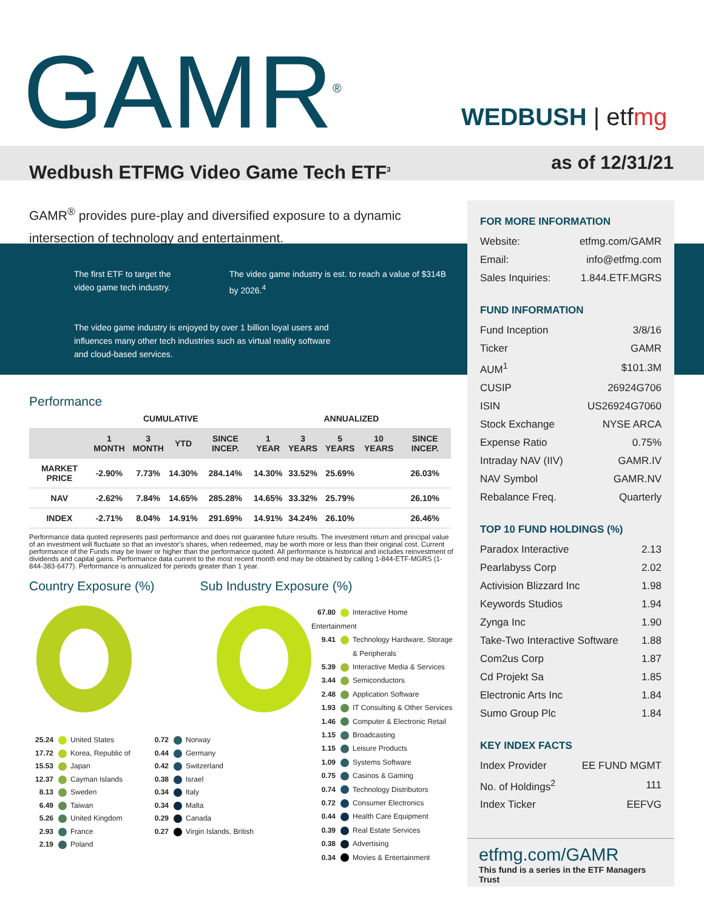FOR MORE INFORMATION
| Website: | etfmg.com/GAMR |
| Email: | info@etfmg.com |
| Sales Inquiries: | 1.844.ETF.MGRS |
FUND INFORMATION
| Fund Inception | 3/8/16 |
| Ticker | GAMR |
| AUM<sup>1</sup> | $101.3M |
| CUSIP | 26924G706 |
| ISIN | US26924G7060 |
| Stock Exchange | NYSE ARCA |
| Expense Ratio | 0.75% |
| Intraday NAV (IIV) | GAMR.IV |
| NAV Symbol | GAMR.NV |
| Rebalance Freq. | Quarterly |
TOP 10 FUND HOLDINGS (%)
| Paradox Interactive | 2.13 |
| Pearlabyss Corp | 2.02 |
| Activision Blizzard Inc | 1.98 |
| Keywords Studios | 1.94 |
| Zynga Inc | 1.90 |
| Take-Two Interactive Software | 1.88 |
| Com2us Corp | 1.87 |
| Cd Projekt Sa | 1.85 |
| Electronic Arts Inc | 1.84 |
| Sumo Group Plc | 1.84 |
KEY INDEX FACTS
| Index Provider | EE FUND MGMT |
| No. of Holdings<sup>2</sup> | 111 |
| Index Ticker | EEFVG |
etfmg.com/GAMR
This fund is a series in the ETF Managers Trust
WEDBUSH | etfmg
as of 12/31/21
GAMR<sup>®</sup>
Wedbush ETFMG Video Game Tech ETF<sup>3</sup>
GAMR<sup>®</sup> provides pure-play and diversified exposure to a dynamic intersection of technology and entertainment.
The first ETF to target the video game tech industry.
The video game industry is est. to reach a value of $314B by 2026.<sup>4</sup>
The video game industry is enjoyed by over 1 billion loyal users and influences many other tech industries such as virtual reality software and cloud-based services.
Performance
| | CUMULATIVE | | | | ANNUALIZED | | | | |
| --- | --- | --- | --- | --- | --- | --- | --- | --- | --- |
| | 1 MONTH | 3 MONTH | YTD | SINCE INCEP. | 1 YEAR | 3 YEARS | 5 YEARS | 10 YEARS | SINCE INCEP. |
| MARKET PRICE | -2.90% | 7.73% | 14.30% | 284.14% | 14.30% | 33.52% | 25.69% | | 26.03% |
| NAV | -2.62% | 7.84% | 14.65% | 285.28% | 14.65% | 33.32% | 25.79% | | 26.10% |
| INDEX | -2.71% | 8.04% | 14.91% | 291.69% | 14.91% | 34.24% | 26.10% | | 26.46% |
Performance data quoted represents past performance and does not guarantee future results. The investment return and principal value of an investment will fluctuate so that an investor's shares, when redeemed, may be worth more or less than their original cost. Current performance of the Funds may be lower or higher than the performance quoted. All performance is historical and includes reinvestment of dividends and capital gains. Performance data current to the most recent month end may be obtained by calling 1-844-ETF-MGRS (1-844-383-6477). Performance is annualized for periods greater than 1 year.
Country Exposure (%) Sub Industry Exposure (%)
25.24 United States
17.72 Korea, Republic of
15.53 Japan
12.37 Cayman Islands
8.13 Sweden
6.49 Taiwan
5.26 United Kingdom
2.93 France
2.19 Poland
0.72 Norway
0.44 Germany
0.42 Switzerland
0.38 Israel
0.34 Italy
0.34 Malta
0.29 Canada
0.27 Virgin Islands, British
67.80 Interactive Home Entertainment
9.41 Technology Hardware, Storage
& Peripherals
5.39 Interactive Media & Services
3.44 Semiconductors
2.48 Application Software
1.93 IT Consulting & Other Services
1.46 Computer & Electronic Retail
1.15 Broadcasting
1.15 Leisure Products
1.09 Systems Software
0.75 Casinos & Gaming
0.74 Technology Distributors
0.72 Consumer Electronics
0.44 Health Care Equipment
0.39 Real Estate Services
0.38 Advertising
0.34 Movies & Entertainment